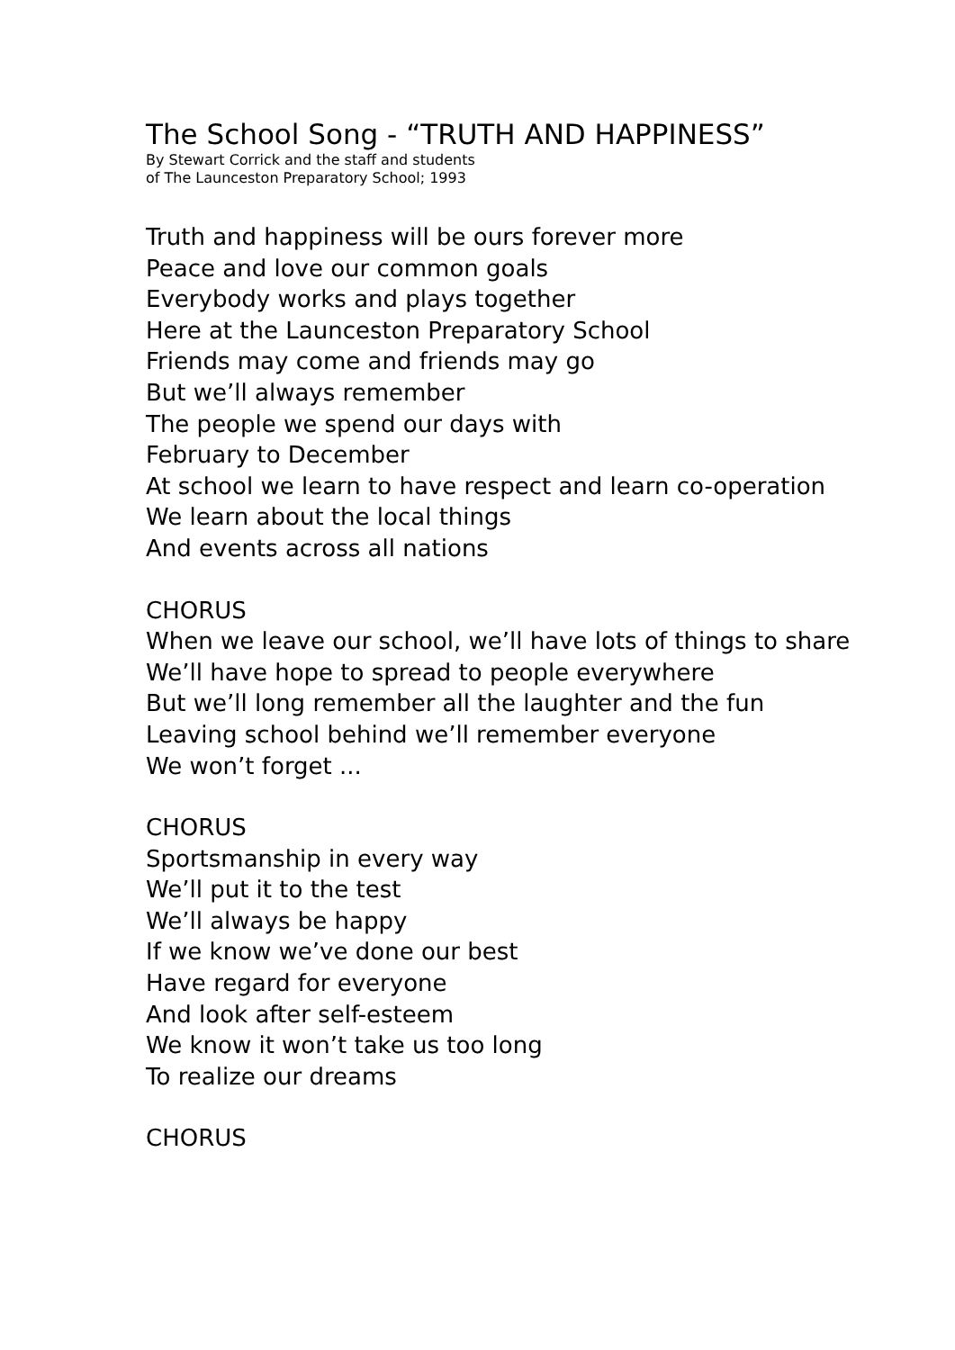The School Song - “TRUTH AND HAPPINESS”
By Stewart Corrick and the staff and students
of The Launceston Preparatory School; 1993
Truth and happiness will be ours forever more
Peace and love our common goals
Everybody works and plays together
Here at the Launceston Preparatory School
Friends may come and friends may go
But we’ll always remember
The people we spend our days with
February to December
At school we learn to have respect and learn co-operation
We learn about the local things
And events across all nations
CHORUS
When we leave our school, we’ll have lots of things to share
We’ll have hope to spread to people everywhere
But we’ll long remember all the laughter and the fun
Leaving school behind we’ll remember everyone
We won’t forget ...
CHORUS
Sportsmanship in every way
We’ll put it to the test
We’ll always be happy
If we know we’ve done our best
Have regard for everyone
And look after self-esteem
We know it won’t take us too long
To realize our dreams
CHORUS